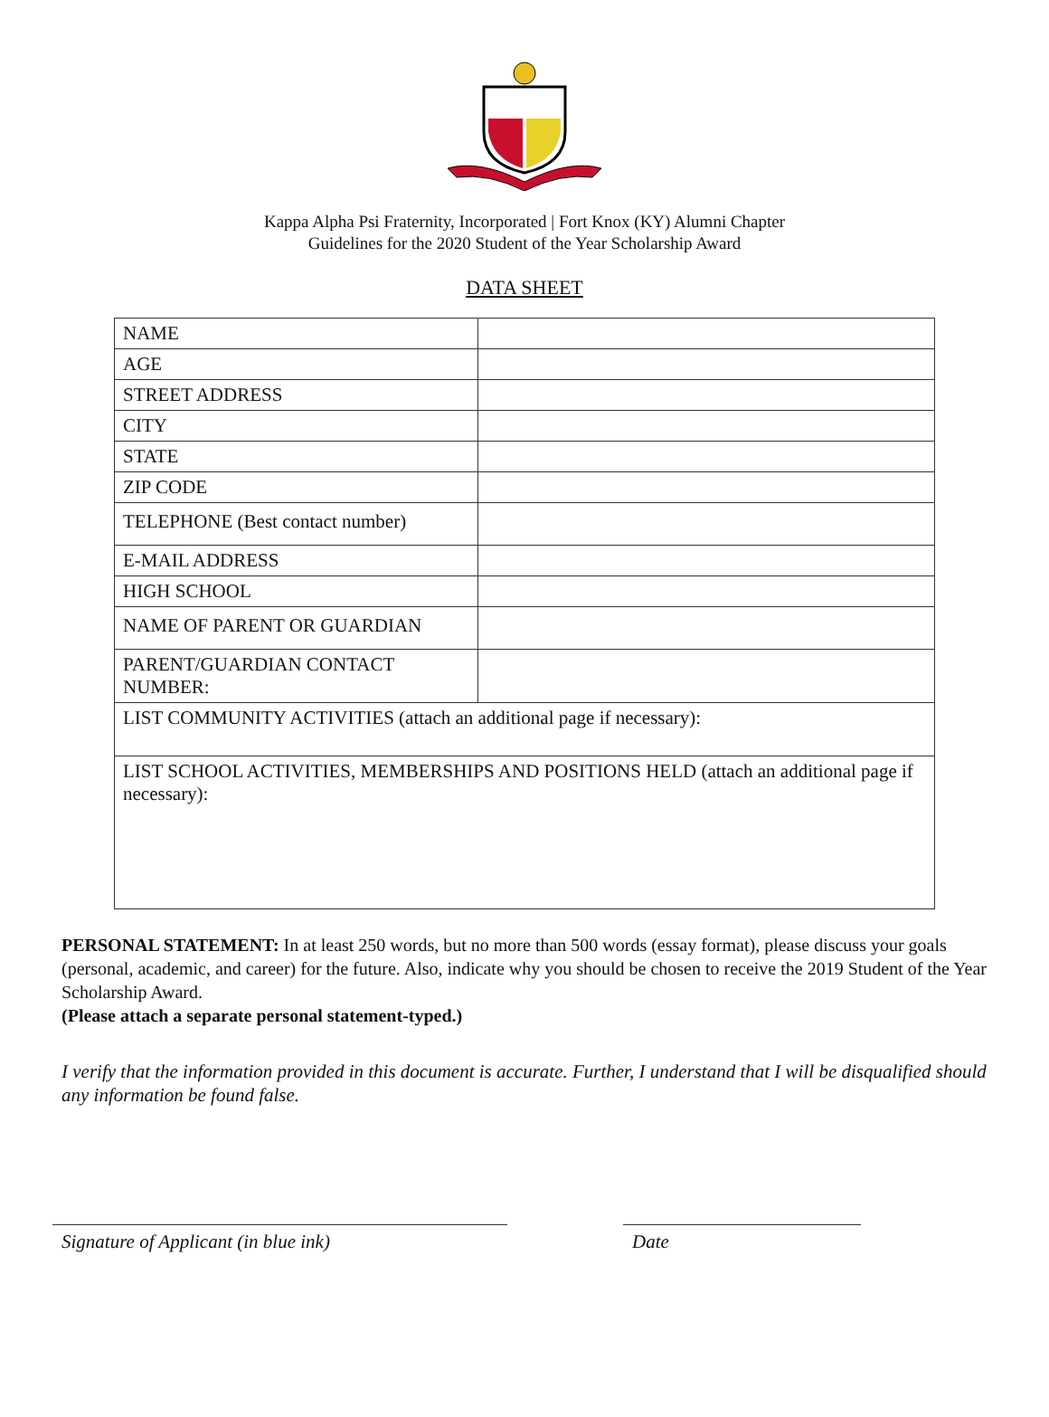Kappa Alpha Psi Fraternity, Incorporated | Fort Knox (KY) Alumni Chapter
Guidelines for the 2020 Student of the Year Scholarship Award
DATA SHEET
| NAME | |
| AGE | |
| STREET ADDRESS | |
| CITY | |
| STATE | |
| ZIP CODE | |
| TELEPHONE (Best contact number) | |
| E-MAIL ADDRESS | |
| HIGH SCHOOL | |
| NAME OF PARENT OR GUARDIAN | |
| PARENT/GUARDIAN CONTACT NUMBER: | |
| LIST COMMUNITY ACTIVITIES (attach an additional page if necessary): | |
| LIST SCHOOL ACTIVITIES, MEMBERSHIPS AND POSITIONS HELD (attach an additional page if necessary): | |
PERSONAL STATEMENT: In at least 250 words, but no more than 500 words (essay format), please discuss your goals (personal, academic, and career) for the future. Also, indicate why you should be chosen to receive the 2019 Student of the Year Scholarship Award.
(Please attach a separate personal statement-typed.)
I verify that the information provided in this document is accurate. Further, I understand that I will be disqualified should any information be found false.
Signature of Applicant (in blue ink) Date